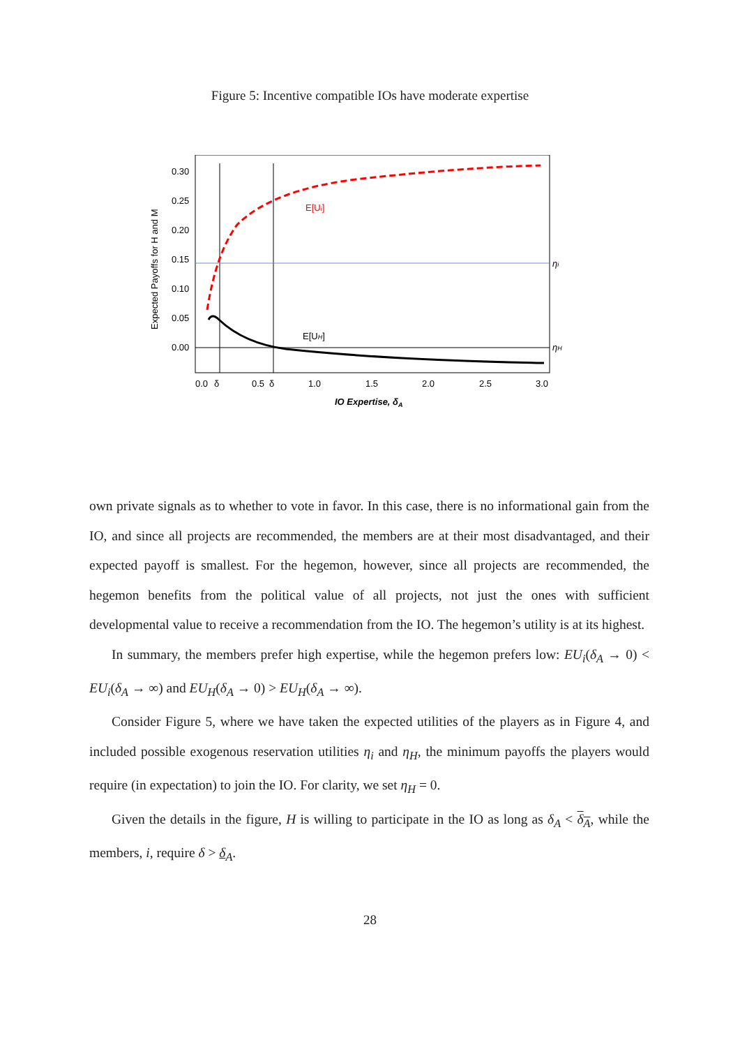Figure 5: Incentive compatible IOs have moderate expertise
Expected Payoffs for H and M
0.30
0.25
0.20
0.15
0.10
0.05
0.00
0.0
δ
0.5
δ
1.0
1.5
2.0
2.5
3.0
IO Expertise, δA
E[Ui]
E[UH]
ηi
ηH
own private signals as to whether to vote in favor. In this case, there is no informational gain from the IO, and since all projects are recommended, the members are at their most disadvantaged, and their expected payoff is smallest. For the hegemon, however, since all projects are recommended, the hegemon benefits from the political value of all projects, not just the ones with sufficient developmental value to receive a recommendation from the IO. The hegemon’s utility is at its highest.
In summary, the members prefer high expertise, while the hegemon prefers low: EU<sub>i</sub>(δ<sub>A</sub> → 0) < EU<sub>i</sub>(δ<sub>A</sub> → ∞) and EU<sub>H</sub>(δ<sub>A</sub> → 0) > EU<sub>H</sub>(δ<sub>A</sub> → ∞).
Consider Figure 5, where we have taken the expected utilities of the players as in Figure 4, and included possible exogenous reservation utilities η<sub>i</sub> and η<sub>H</sub>, the minimum payoffs the players would require (in expectation) to join the IO. For clarity, we set η<sub>H</sub> = 0.
Given the details in the figure, H is willing to participate in the IO as long as δ<sub>A</sub> < δ<sub>A</sub>, while the members, i, require δ > δ<sub>A</sub>.
28